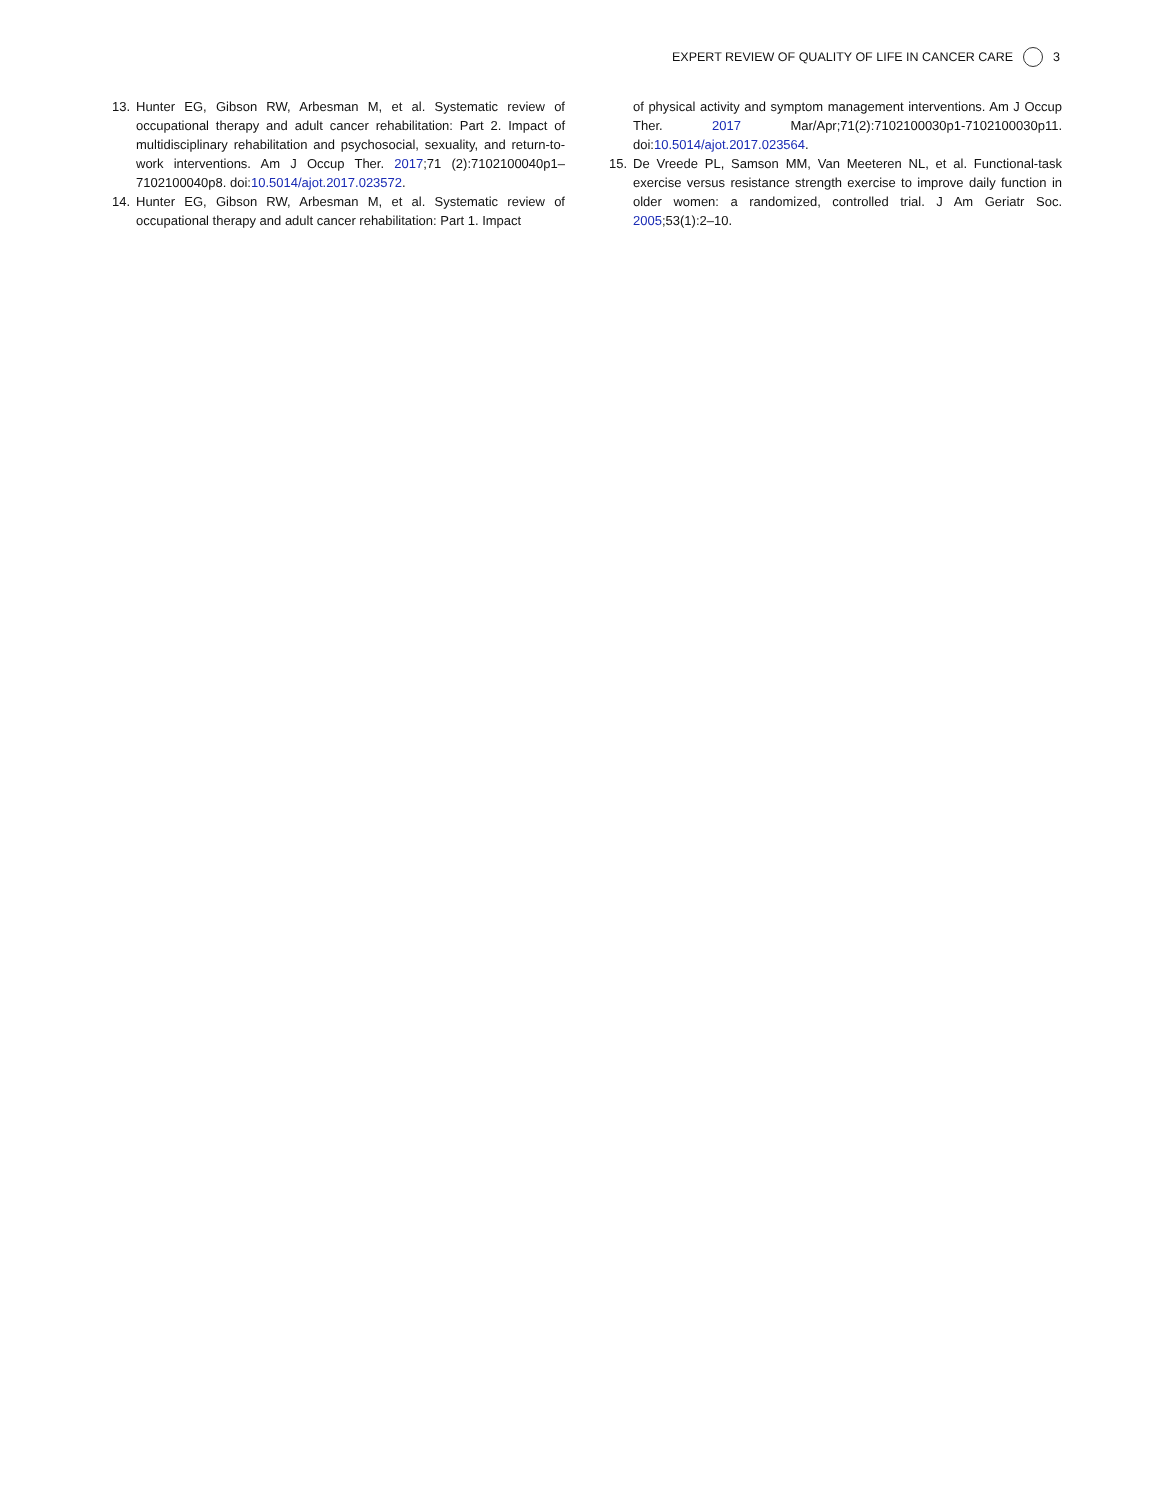EXPERT REVIEW OF QUALITY OF LIFE IN CANCER CARE 3
13. Hunter EG, Gibson RW, Arbesman M, et al. Systematic review of occupational therapy and adult cancer rehabilitation: Part 2. Impact of multidisciplinary rehabilitation and psychosocial, sexuality, and return-to-work interventions. Am J Occup Ther. 2017;71 (2):7102100040p1–7102100040p8. doi:10.5014/ajot.2017.023572.
14. Hunter EG, Gibson RW, Arbesman M, et al. Systematic review of occupational therapy and adult cancer rehabilitation: Part 1. Impact
of physical activity and symptom management interventions. Am J Occup Ther. 2017 Mar/Apr;71(2):7102100030p1-7102100030p11. doi:10.5014/ajot.2017.023564.
15. De Vreede PL, Samson MM, Van Meeteren NL, et al. Functional-task exercise versus resistance strength exercise to improve daily function in older women: a randomized, controlled trial. J Am Geriatr Soc. 2005;53(1):2–10.